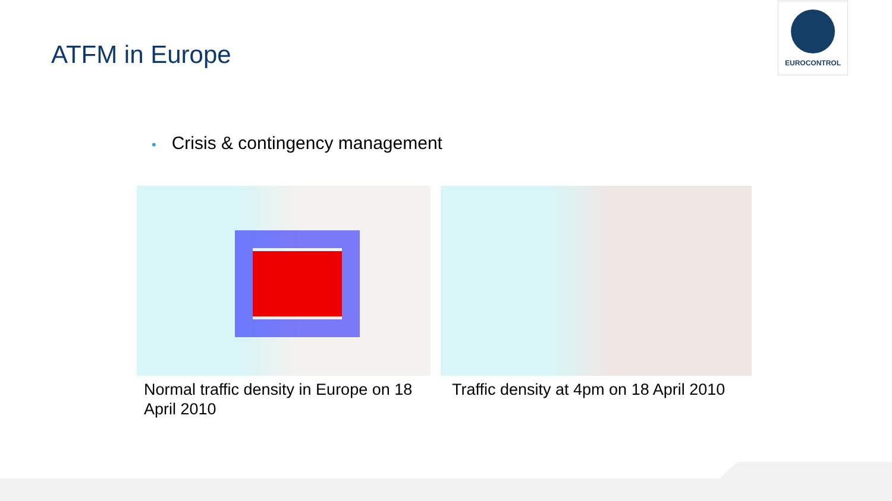ATFM in Europe
EUROCONTROL
• Crisis & contingency management
Normal traffic density in Europe on 18 April 2010
Traffic density at 4pm on 18 April 2010